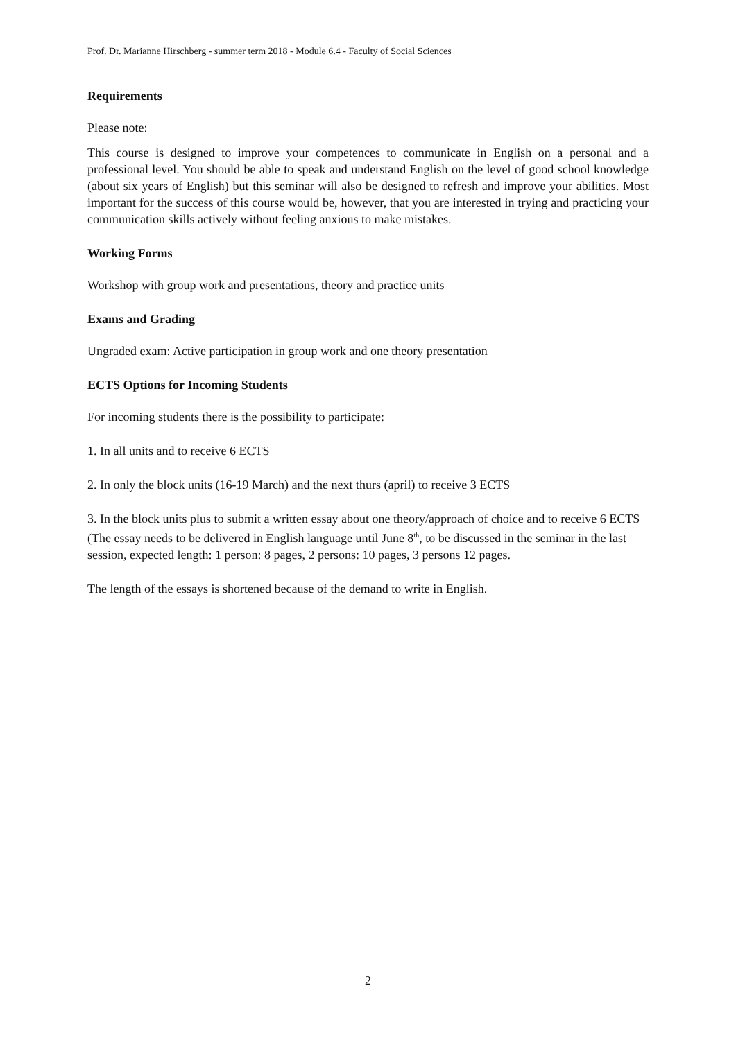Prof. Dr. Marianne Hirschberg - summer term 2018 - Module 6.4 - Faculty of Social Sciences
Requirements
Please note:
This course is designed to improve your competences to communicate in English on a personal and a professional level. You should be able to speak and understand English on the level of good school knowledge (about six years of English) but this seminar will also be designed to refresh and improve your abilities. Most important for the success of this course would be, however, that you are interested in trying and practicing your communication skills actively without feeling anxious to make mistakes.
Working Forms
Workshop with group work and presentations, theory and practice units
Exams and Grading
Ungraded exam: Active participation in group work and one theory presentation
ECTS Options for Incoming Students
For incoming students there is the possibility to participate:
1. In all units and to receive 6 ECTS
2. In only the block units (16-19 March) and the next thurs (april) to receive 3 ECTS
3. In the block units plus to submit a written essay about one theory/approach of choice and to receive 6 ECTS (The essay needs to be delivered in English language until June 8<sup>th</sup>, to be discussed in the seminar in the last session, expected length: 1 person: 8 pages, 2 persons: 10 pages, 3 persons 12 pages.
The length of the essays is shortened because of the demand to write in English.
2